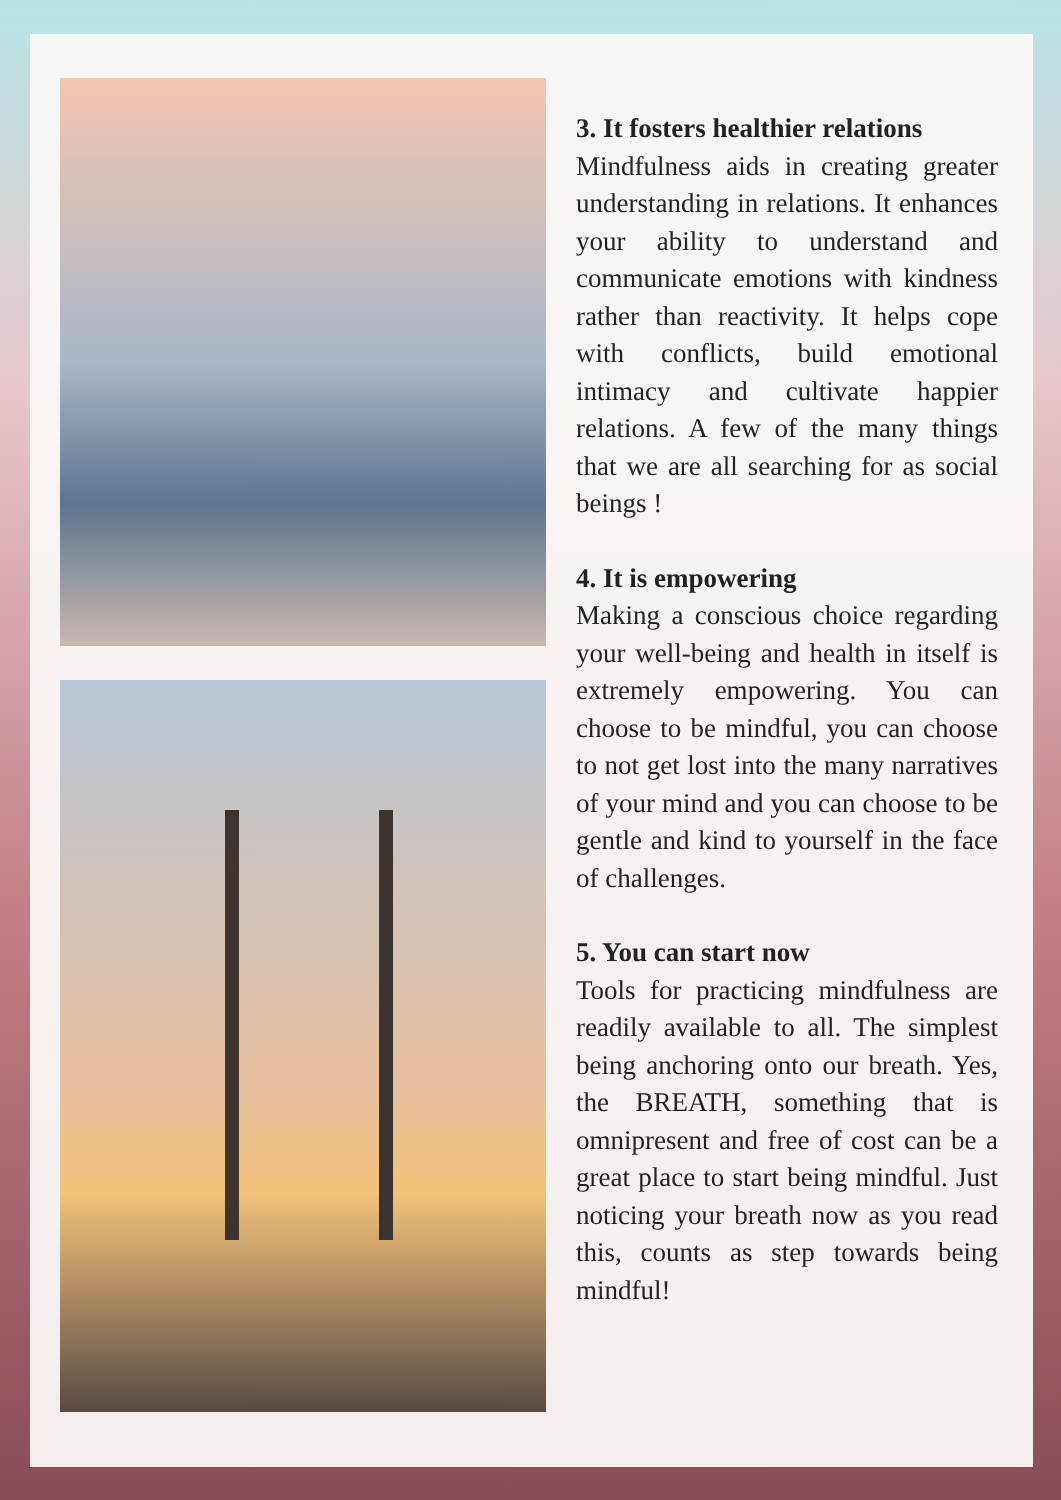3. It fosters healthier relations
Mindfulness aids in creating greater understanding in relations. It enhances your ability to understand and communicate emotions with kindness rather than reactivity. It helps cope with conflicts, build emotional intimacy and cultivate happier relations. A few of the many things that we are all searching for as social beings !
4. It is empowering
Making a conscious choice regarding your well-being and health in itself is extremely empowering. You can choose to be mindful, you can choose to not get lost into the many narratives of your mind and you can choose to be gentle and kind to yourself in the face of challenges.
5. You can start now
Tools for practicing mindfulness are readily available to all. The simplest being anchoring onto our breath. Yes, the BREATH, something that is omnipresent and free of cost can be a great place to start being mindful. Just noticing your breath now as you read this, counts as step towards being mindful!